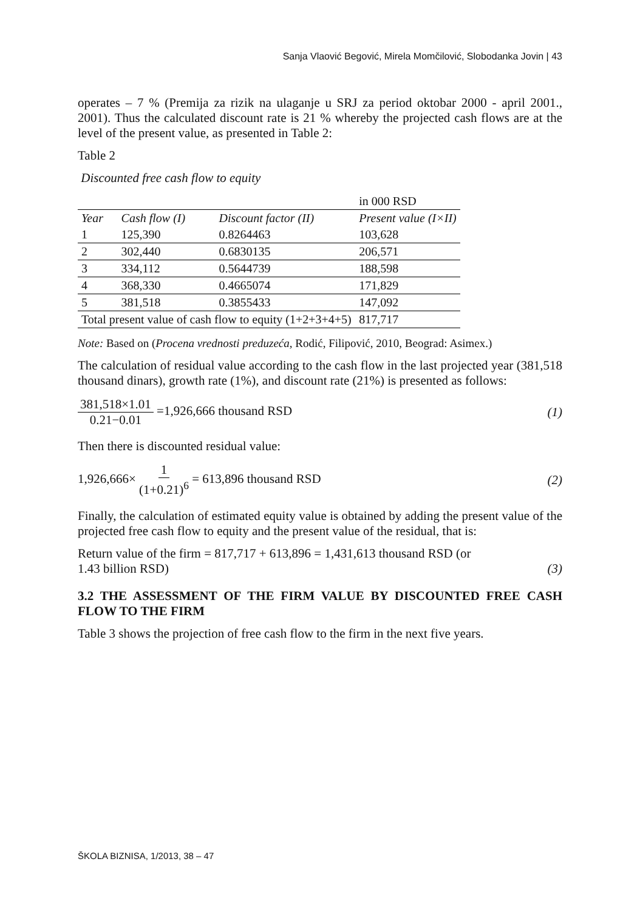Sanja Vlaović Begović, Mirela Momčilović, Slobodanka Jovin | 43
operates – 7 % (Premija za rizik na ulaganje u SRJ za period oktobar 2000 - april 2001., 2001). Thus the calculated discount rate is 21 % whereby the projected cash flows are at the level of the present value, as presented in Table 2:
Table 2
Discounted free cash flow to equity
| | | | in 000 RSD |
| Year | Cash flow (I) | Discount factor (II) | Present value (I×II) |
| 1 | 125,390 | 0.8264463 | 103,628 |
| 2 | 302,440 | 0.6830135 | 206,571 |
| 3 | 334,112 | 0.5644739 | 188,598 |
| 4 | 368,330 | 0.4665074 | 171,829 |
| 5 | 381,518 | 0.3855433 | 147,092 |
| Total present value of cash flow to equity (1+2+3+4+5) | | | 817,717 |
Note: Based on (Procena vrednosti preduzeća, Rodić, Filipović, 2010, Beograd: Asimex.)
The calculation of residual value according to the cash flow in the last projected year (381,518 thousand dinars), growth rate (1%), and discount rate (21%) is presented as follows:
381,518×1.01 0.21−0.01 =1,926,666 thousand RSD
(1)
Then there is discounted residual value:
1,926,666× 1 (1+0.21)<sup>6</sup> = 613,896 thousand RSD
(2)
Finally, the calculation of estimated equity value is obtained by adding the present value of the projected free cash flow to equity and the present value of the residual, that is:
Return value of the firm = 817,717 + 613,896 = 1,431,613 thousand RSD (or
1.43 billion RSD) (3)
3.2 THE ASSESSMENT OF THE FIRM VALUE BY DISCOUNTED FREE CASH FLOW TO THE FIRM
Table 3 shows the projection of free cash flow to the firm in the next five years.
ŠKOLA BIZNISA, 1/2013, 38 – 47